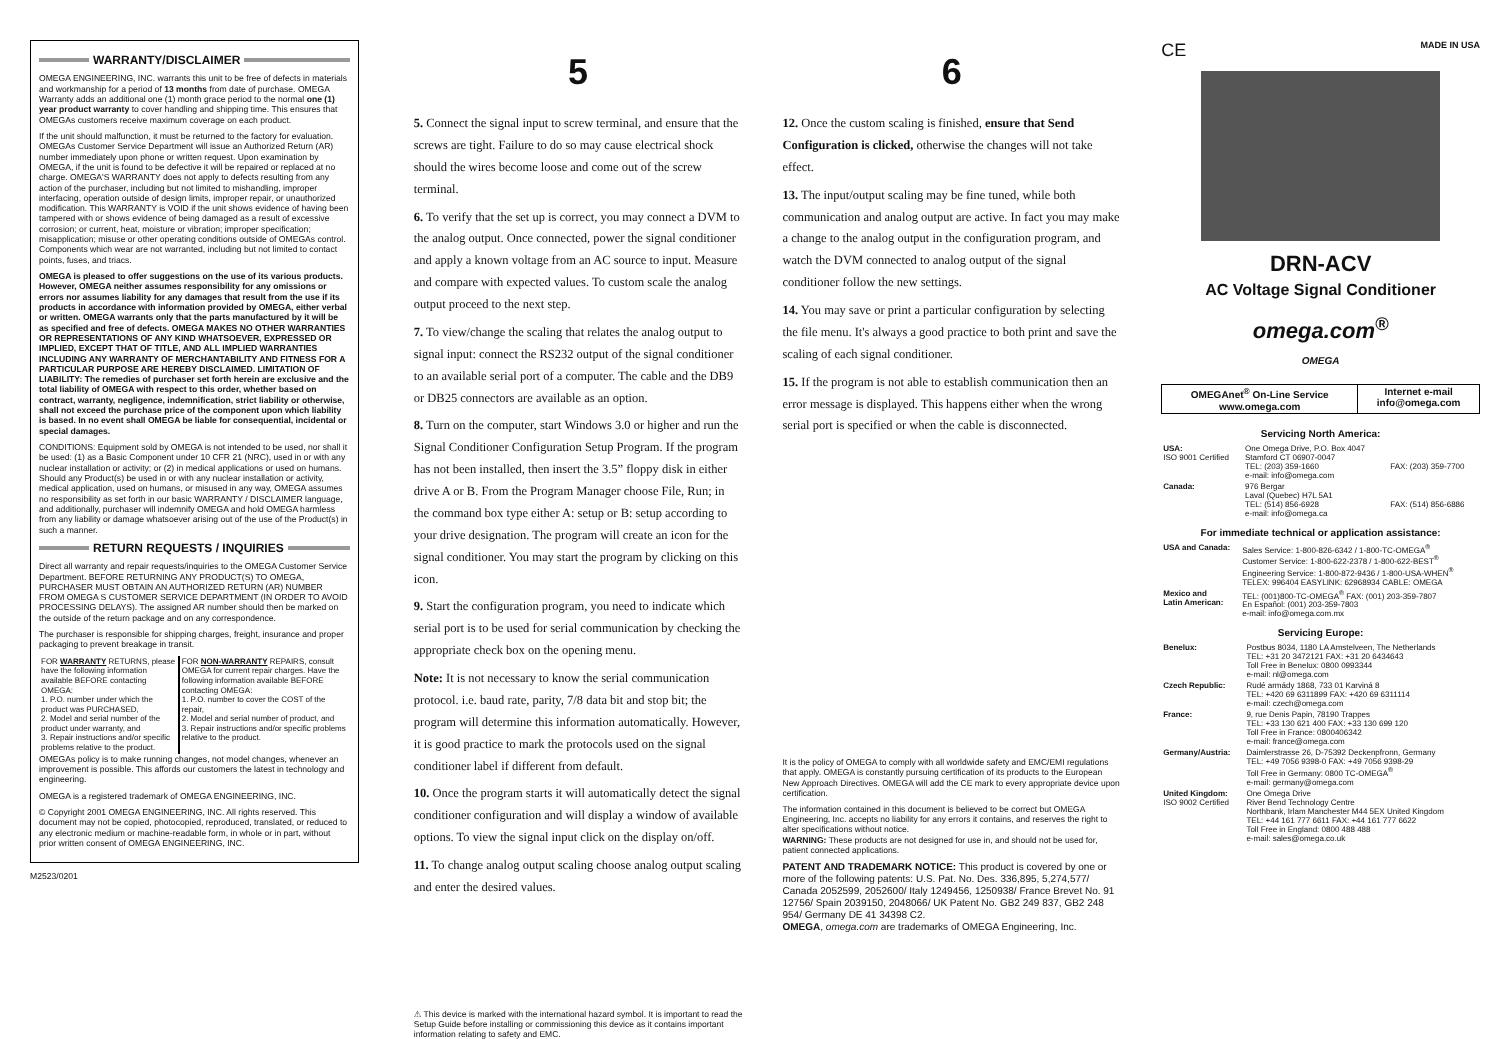WARRANTY/DISCLAIMER
OMEGA ENGINEERING, INC. warrants this unit to be free of defects in materials and workmanship for a period of 13 months from date of purchase. OMEGA Warranty adds an additional one (1) month grace period to the normal one (1) year product warranty to cover handling and shipping time. This ensures that OMEGAs customers receive maximum coverage on each product.
If the unit should malfunction, it must be returned to the factory for evaluation. OMEGAs Customer Service Department will issue an Authorized Return (AR) number immediately upon phone or written request. Upon examination by OMEGA, if the unit is found to be defective it will be repaired or replaced at no charge. OMEGA'S WARRANTY does not apply to defects resulting from any action of the purchaser, including but not limited to mishandling, improper interfacing, operation outside of design limits, improper repair, or unauthorized modification. This WARRANTY is VOID if the unit shows evidence of having been tampered with or shows evidence of being damaged as a result of excessive corrosion; or current, heat, moisture or vibration; improper specification; misapplication; misuse or other operating conditions outside of OMEGAs control. Components which wear are not warranted, including but not limited to contact points, fuses, and triacs.
OMEGA is pleased to offer suggestions on the use of its various products. However, OMEGA neither assumes responsibility for any omissions or errors nor assumes liability for any damages that result from the use if its products in accordance with information provided by OMEGA, either verbal or written. OMEGA warrants only that the parts manufactured by it will be as specified and free of defects. OMEGA MAKES NO OTHER WARRANTIES OR REPRESENTATIONS OF ANY KIND WHATSOEVER, EXPRESSED OR IMPLIED, EXCEPT THAT OF TITLE, AND ALL IMPLIED WARRANTIES INCLUDING ANY WARRANTY OF MERCHANTABILITY AND FITNESS FOR A PARTICULAR PURPOSE ARE HEREBY DISCLAIMED. LIMITATION OF LIABILITY: The remedies of purchaser set forth herein are exclusive and the total liability of OMEGA with respect to this order, whether based on contract, warranty, negligence, indemnification, strict liability or otherwise, shall not exceed the purchase price of the component upon which liability is based. In no event shall OMEGA be liable for consequential, incidental or special damages.
CONDITIONS: Equipment sold by OMEGA is not intended to be used, nor shall it be used: (1) as a Basic Component under 10 CFR 21 (NRC), used in or with any nuclear installation or activity; or (2) in medical applications or used on humans. Should any Product(s) be used in or with any nuclear installation or activity, medical application, used on humans, or misused in any way, OMEGA assumes no responsibility as set forth in our basic WARRANTY / DISCLAIMER language, and additionally, purchaser will indemnify OMEGA and hold OMEGA harmless from any liability or damage whatsoever arising out of the use of the Product(s) in such a manner.
RETURN REQUESTS / INQUIRIES
Direct all warranty and repair requests/inquiries to the OMEGA Customer Service Department. BEFORE RETURNING ANY PRODUCT(S) TO OMEGA, PURCHASER MUST OBTAIN AN AUTHORIZED RETURN (AR) NUMBER FROM OMEGA S CUSTOMER SERVICE DEPARTMENT (IN ORDER TO AVOID PROCESSING DELAYS). The assigned AR number should then be marked on the outside of the return package and on any correspondence.
The purchaser is responsible for shipping charges, freight, insurance and proper packaging to prevent breakage in transit.
| FOR WARRANTY RETURNS, please have the following information available BEFORE contacting OMEGA: 1. P.O. number under which the product was PURCHASED, 2. Model and serial number of the product under warranty, and 3. Repair instructions and/or specific problems relative to the product. | FOR NON-WARRANTY REPAIRS, consult OMEGA for current repair charges. Have the following information available BEFORE contacting OMEGA: 1. P.O. number to cover the COST of the repair, 2. Model and serial number of product, and 3. Repair instructions and/or specific problems relative to the product. |
OMEGAs policy is to make running changes, not model changes, whenever an improvement is possible. This affords our customers the latest in technology and engineering.
OMEGA is a registered trademark of OMEGA ENGINEERING, INC.
© Copyright 2001 OMEGA ENGINEERING, INC. All rights reserved. This document may not be copied, photocopied, reproduced, translated, or reduced to any electronic medium or machine-readable form, in whole or in part, without prior written consent of OMEGA ENGINEERING, INC.
M2523/0201
5
5. Connect the signal input to screw terminal, and ensure that the screws are tight. Failure to do so may cause electrical shock should the wires become loose and come out of the screw terminal.
6. To verify that the set up is correct, you may connect a DVM to the analog output. Once connected, power the signal conditioner and apply a known voltage from an AC source to input. Measure and compare with expected values. To custom scale the analog output proceed to the next step.
7. To view/change the scaling that relates the analog output to signal input: connect the RS232 output of the signal conditioner to an available serial port of a computer. The cable and the DB9 or DB25 connectors are available as an option.
8. Turn on the computer, start Windows 3.0 or higher and run the Signal Conditioner Configuration Setup Program. If the program has not been installed, then insert the 3.5” floppy disk in either drive A or B. From the Program Manager choose File, Run; in the command box type either A: setup or B: setup according to your drive designation. The program will create an icon for the signal conditioner. You may start the program by clicking on this icon.
9. Start the configuration program, you need to indicate which serial port is to be used for serial communication by checking the appropriate check box on the opening menu.
Note: It is not necessary to know the serial communication protocol. i.e. baud rate, parity, 7/8 data bit and stop bit; the program will determine this information automatically. However, it is good practice to mark the protocols used on the signal conditioner label if different from default.
10. Once the program starts it will automatically detect the signal conditioner configuration and will display a window of available options. To view the signal input click on the display on/off.
11. To change analog output scaling choose analog output scaling and enter the desired values.
⚠ This device is marked with the international hazard symbol. It is important to read the Setup Guide before installing or commissioning this device as it contains important information relating to safety and EMC.
6
12. Once the custom scaling is finished, ensure that Send Configuration is clicked, otherwise the changes will not take effect.
13. The input/output scaling may be fine tuned, while both communication and analog output are active. In fact you may make a change to the analog output in the configuration program, and watch the DVM connected to analog output of the signal conditioner follow the new settings.
14. You may save or print a particular configuration by selecting the file menu. It's always a good practice to both print and save the scaling of each signal conditioner.
15. If the program is not able to establish communication then an error message is displayed. This happens either when the wrong serial port is specified or when the cable is disconnected.
It is the policy of OMEGA to comply with all worldwide safety and EMC/EMI regulations that apply. OMEGA is constantly pursuing certification of its products to the European New Approach Directives. OMEGA will add the CE mark to every appropriate device upon certification.
The information contained in this document is believed to be correct but OMEGA Engineering, Inc. accepts no liability for any errors it contains, and reserves the right to alter specifications without notice.
WARNING: These products are not designed for use in, and should not be used for, patient connected applications.
PATENT AND TRADEMARK NOTICE: This product is covered by one or more of the following patents: U.S. Pat. No. Des. 336,895, 5,274,577/ Canada 2052599, 2052600/ Italy 1249456, 1250938/ France Brevet No. 91 12756/ Spain 2039150, 2048066/ UK Patent No. GB2 249 837, GB2 248 954/ Germany DE 41 34398 C2.
OMEGA, omega.com are trademarks of OMEGA Engineering, Inc.
CE MADE IN USA
DRN-ACV
AC Voltage Signal Conditioner
omega.com<sup>®</sup>
OMEGA
| OMEGAnet<sup>®</sup> On-Line Service www.omega.com | Internet e-mail info@omega.com |
Servicing North America:
| USA: ISO 9001 Certified | One Omega Drive, P.O. Box 4047 Stamford CT 06907-0047 TEL: (203) 359-1660 e-mail: info@omega.com | FAX: (203) 359-7700 |
| Canada: | 976 Bergar Laval (Quebec) H7L 5A1 TEL: (514) 856-6928 e-mail: info@omega.ca | FAX: (514) 856-6886 |
For immediate technical or application assistance:
| USA and Canada: | Sales Service: 1-800-826-6342 / 1-800-TC-OMEGA<sup>®</sup> Customer Service: 1-800-622-2378 / 1-800-622-BEST<sup>®</sup> Engineering Service: 1-800-872-9436 / 1-800-USA-WHEN<sup>®</sup> TELEX: 996404 EASYLINK: 62968934 CABLE: OMEGA |
| Mexico and Latin American: | TEL: (001)800-TC-OMEGA<sup>®</sup> FAX: (001) 203-359-7807 En Español: (001) 203-359-7803 e-mail: info@omega.com.mx |
Servicing Europe:
| Benelux: | Postbus 8034, 1180 LA Amstelveen, The Netherlands TEL: +31 20 3472121 FAX: +31 20 6434643 Toll Free in Benelux: 0800 0993344 e-mail: nl@omega.com |
| Czech Republic: | Rudé armády 1868, 733 01 Karviná 8 TEL: +420 69 6311899 FAX: +420 69 6311114 e-mail: czech@omega.com |
| France: | 9, rue Denis Papin, 78190 Trappes TEL: +33 130 621 400 FAX: +33 130 699 120 Toll Free in France: 0800406342 e-mail: france@omega.com |
| Germany/Austria: | Daimlerstrasse 26, D-75392 Deckenpfronn, Germany TEL: +49 7056 9398-0 FAX: +49 7056 9398-29 Toll Free in Germany: 0800 TC-OMEGA<sup>®</sup> e-mail: germany@omega.com |
| United Kingdom: ISO 9002 Certified | One Omega Drive River Bend Technology Centre Northbank, Irlam Manchester M44 5EX United Kingdom TEL: +44 161 777 6611 FAX: +44 161 777 6622 Toll Free in England: 0800 488 488 e-mail: sales@omega.co.uk |